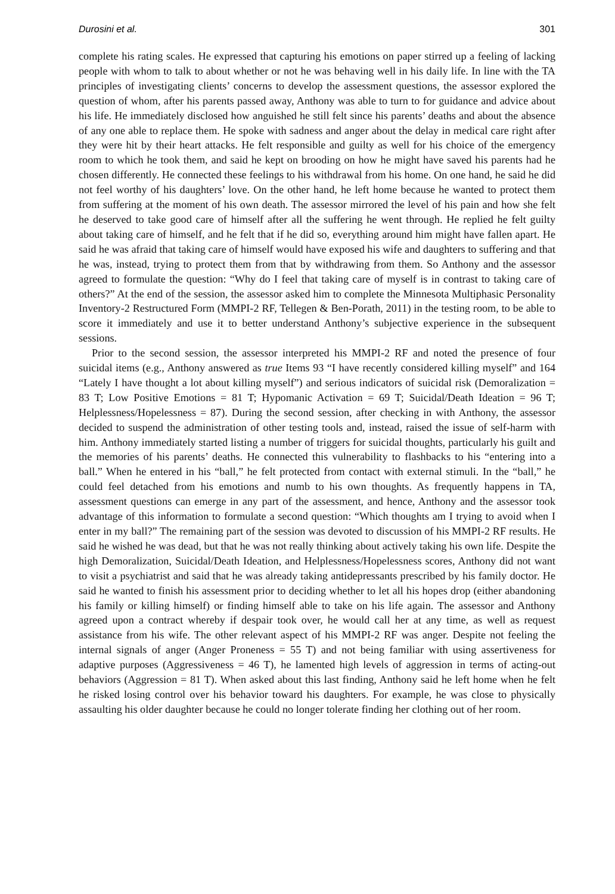Durosini et al. 301
complete his rating scales. He expressed that capturing his emotions on paper stirred up a feeling of lacking people with whom to talk to about whether or not he was behaving well in his daily life. In line with the TA principles of investigating clients’ concerns to develop the assessment questions, the assessor explored the question of whom, after his parents passed away, Anthony was able to turn to for guidance and advice about his life. He immediately disclosed how anguished he still felt since his parents’ deaths and about the absence of any one able to replace them. He spoke with sadness and anger about the delay in medical care right after they were hit by their heart attacks. He felt responsible and guilty as well for his choice of the emergency room to which he took them, and said he kept on brooding on how he might have saved his parents had he chosen differently. He connected these feelings to his withdrawal from his home. On one hand, he said he did not feel worthy of his daughters’ love. On the other hand, he left home because he wanted to protect them from suffering at the moment of his own death. The assessor mirrored the level of his pain and how she felt he deserved to take good care of himself after all the suffering he went through. He replied he felt guilty about taking care of himself, and he felt that if he did so, everything around him might have fallen apart. He said he was afraid that taking care of himself would have exposed his wife and daughters to suffering and that he was, instead, trying to protect them from that by withdrawing from them. So Anthony and the assessor agreed to formulate the question: “Why do I feel that taking care of myself is in contrast to taking care of others?” At the end of the session, the assessor asked him to complete the Minnesota Multiphasic Personality Inventory-2 Restructured Form (MMPI-2 RF, Tellegen & Ben-Porath, 2011) in the testing room, to be able to score it immediately and use it to better understand Anthony’s subjective experience in the subsequent sessions.
Prior to the second session, the assessor interpreted his MMPI-2 RF and noted the presence of four suicidal items (e.g., Anthony answered as true Items 93 “I have recently considered killing myself” and 164 “Lately I have thought a lot about killing myself”) and serious indicators of suicidal risk (Demoralization = 83 T; Low Positive Emotions = 81 T; Hypomanic Activation = 69 T; Suicidal/Death Ideation = 96 T; Helplessness/Hopelessness = 87). During the second session, after checking in with Anthony, the assessor decided to suspend the administration of other testing tools and, instead, raised the issue of self-harm with him. Anthony immediately started listing a number of triggers for suicidal thoughts, particularly his guilt and the memories of his parents’ deaths. He connected this vulnerability to flashbacks to his “entering into a ball.” When he entered in his “ball,” he felt protected from contact with external stimuli. In the “ball,” he could feel detached from his emotions and numb to his own thoughts. As frequently happens in TA, assessment questions can emerge in any part of the assessment, and hence, Anthony and the assessor took advantage of this information to formulate a second question: “Which thoughts am I trying to avoid when I enter in my ball?” The remaining part of the session was devoted to discussion of his MMPI-2 RF results. He said he wished he was dead, but that he was not really thinking about actively taking his own life. Despite the high Demoralization, Suicidal/Death Ideation, and Helplessness/Hopelessness scores, Anthony did not want to visit a psychiatrist and said that he was already taking antidepressants prescribed by his family doctor. He said he wanted to finish his assessment prior to deciding whether to let all his hopes drop (either abandoning his family or killing himself) or finding himself able to take on his life again. The assessor and Anthony agreed upon a contract whereby if despair took over, he would call her at any time, as well as request assistance from his wife. The other relevant aspect of his MMPI-2 RF was anger. Despite not feeling the internal signals of anger (Anger Proneness = 55 T) and not being familiar with using assertiveness for adaptive purposes (Aggressiveness = 46 T), he lamented high levels of aggression in terms of acting-out behaviors (Aggression = 81 T). When asked about this last finding, Anthony said he left home when he felt he risked losing control over his behavior toward his daughters. For example, he was close to physically assaulting his older daughter because he could no longer tolerate finding her clothing out of her room.